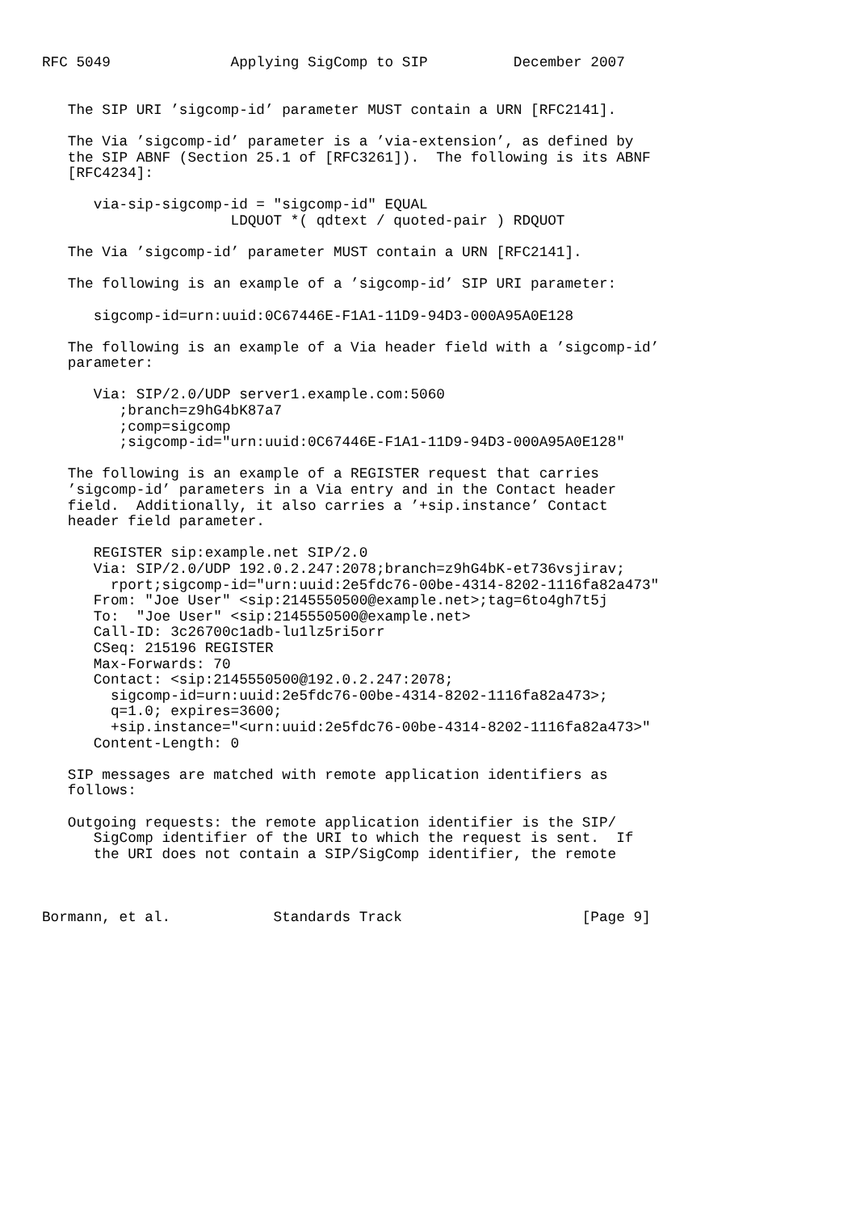RFC 5049              Applying SigComp to SIP          December 2007


   The SIP URI ’sigcomp-id’ parameter MUST contain a URN [RFC2141].

   The Via ’sigcomp-id’ parameter is a ’via-extension’, as defined by
   the SIP ABNF (Section 25.1 of [RFC3261]).  The following is its ABNF
   [RFC4234]:

      via-sip-sigcomp-id = "sigcomp-id" EQUAL
                      LDQUOT *( qdtext / quoted-pair ) RDQUOT

   The Via ’sigcomp-id’ parameter MUST contain a URN [RFC2141].

   The following is an example of a ’sigcomp-id’ SIP URI parameter:

      sigcomp-id=urn:uuid:0C67446E-F1A1-11D9-94D3-000A95A0E128

   The following is an example of a Via header field with a ’sigcomp-id’
   parameter:

      Via: SIP/2.0/UDP server1.example.com:5060
         ;branch=z9hG4bK87a7
         ;comp=sigcomp
         ;sigcomp-id="urn:uuid:0C67446E-F1A1-11D9-94D3-000A95A0E128"

   The following is an example of a REGISTER request that carries
   ’sigcomp-id’ parameters in a Via entry and in the Contact header
   field.  Additionally, it also carries a ’+sip.instance’ Contact
   header field parameter.

      REGISTER sip:example.net SIP/2.0
      Via: SIP/2.0/UDP 192.0.2.247:2078;branch=z9hG4bK-et736vsjirav;
        rport;sigcomp-id="urn:uuid:2e5fdc76-00be-4314-8202-1116fa82a473"
      From: "Joe User" <sip:2145550500@example.net>;tag=6to4gh7t5j
      To:  "Joe User" <sip:2145550500@example.net>
      Call-ID: 3c26700c1adb-lu1lz5ri5orr
      CSeq: 215196 REGISTER
      Max-Forwards: 70
      Contact: <sip:2145550500@192.0.2.247:2078;
        sigcomp-id=urn:uuid:2e5fdc76-00be-4314-8202-1116fa82a473>;
        q=1.0; expires=3600;
        +sip.instance="<urn:uuid:2e5fdc76-00be-4314-8202-1116fa82a473>"
      Content-Length: 0

   SIP messages are matched with remote application identifiers as
   follows:

   Outgoing requests: the remote application identifier is the SIP/
      SigComp identifier of the URI to which the request is sent.  If
      the URI does not contain a SIP/SigComp identifier, the remote



Bormann, et al.            Standards Track                     [Page 9]